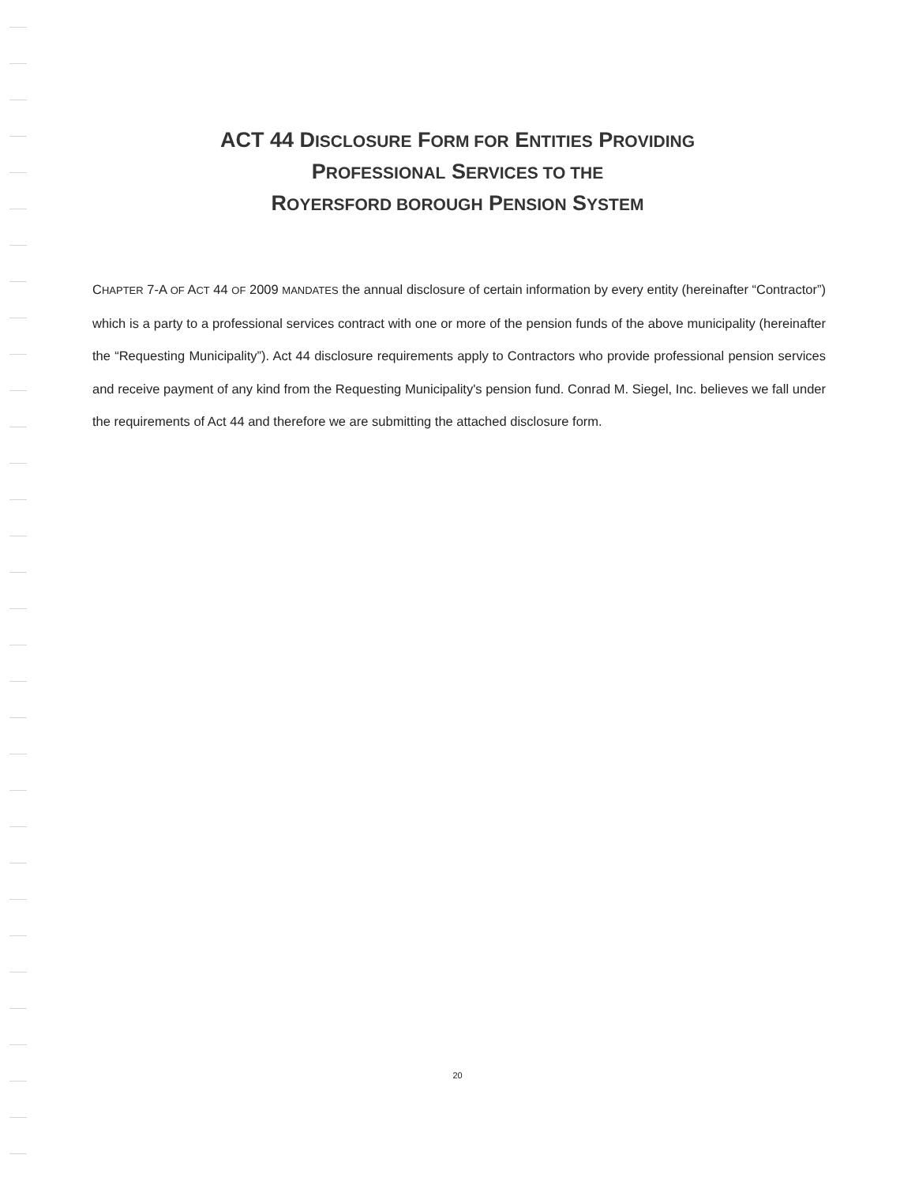ACT 44 DISCLOSURE FORM FOR ENTITIES PROVIDING
PROFESSIONAL SERVICES TO THE
ROYERSFORD BOROUGH PENSION SYSTEM
CHAPTER 7-A OF ACT 44 OF 2009 MANDATES the annual disclosure of certain information by every entity (hereinafter “Contractor”) which is a party to a professional services contract with one or more of the pension funds of the above municipality (hereinafter the “Requesting Municipality”). Act 44 disclosure requirements apply to Contractors who provide professional pension services and receive payment of any kind from the Requesting Municipality's pension fund. Conrad M. Siegel, Inc. believes we fall under the requirements of Act 44 and therefore we are submitting the attached disclosure form.
20